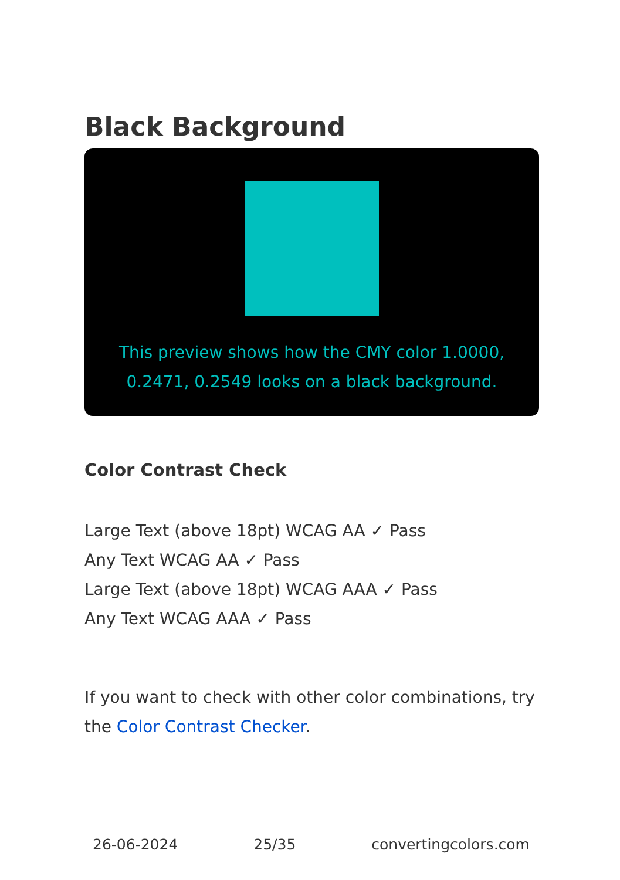Black Background
This preview shows how the CMY color 1.0000, 0.2471, 0.2549 looks on a black background.
Color Contrast Check
Large Text (above 18pt) WCAG AA ✓ Pass
Any Text WCAG AA ✓ Pass
Large Text (above 18pt) WCAG AAA ✓ Pass
Any Text WCAG AAA ✓ Pass
If you want to check with other color combinations, try the Color Contrast Checker.
26-06-2024 25/35 convertingcolors.com